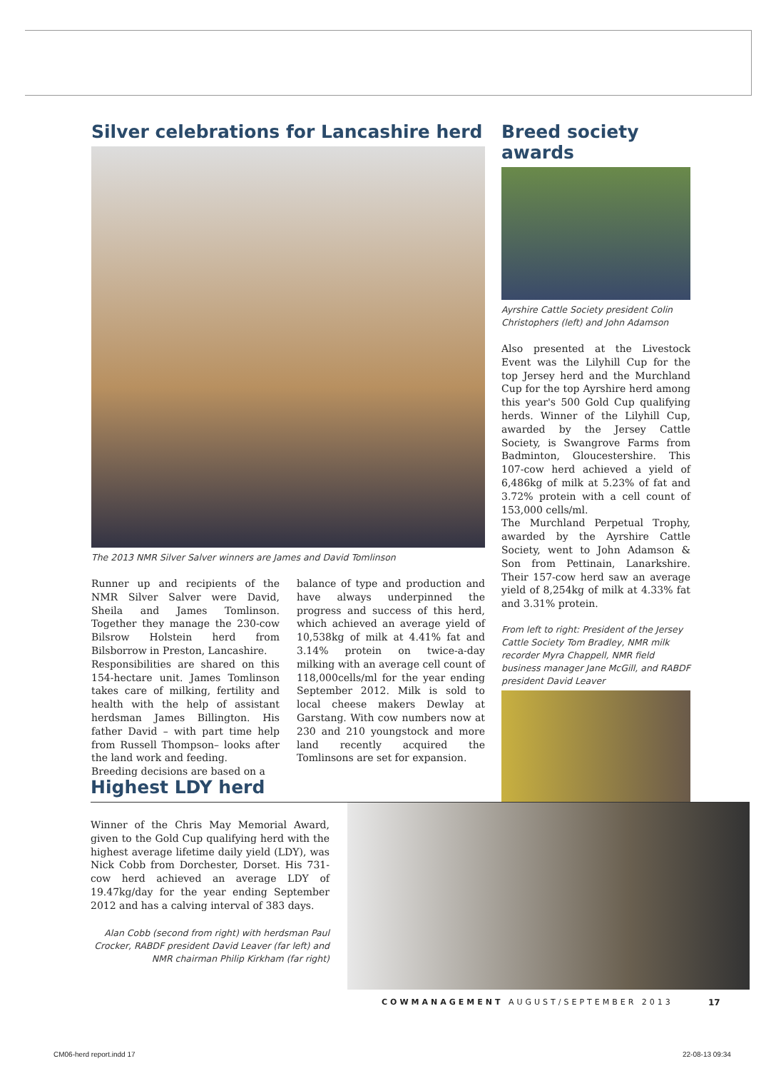Silver celebrations for Lancashire herd
The 2013 NMR Silver Salver winners are James and David Tomlinson
Runner up and recipients of the NMR Silver Salver were David, Sheila and James Tomlinson. Together they manage the 230-cow Bilsrow Holstein herd from Bilsborrow in Preston, Lancashire.
Responsibilities are shared on this 154-hectare unit. James Tomlinson takes care of milking, fertility and health with the help of assistant herdsman James Billington. His father David – with part time help from Russell Thompson– looks after the land work and feeding.
Breeding decisions are based on a
balance of type and production and have always underpinned the progress and success of this herd, which achieved an average yield of 10,538kg of milk at 4.41% fat and 3.14% protein on twice-a-day milking with an average cell count of 118,000cells/ml for the year ending September 2012. Milk is sold to local cheese makers Dewlay at Garstang. With cow numbers now at 230 and 210 youngstock and more land recently acquired the Tomlinsons are set for expansion.
Breed society awards
Ayrshire Cattle Society president Colin Christophers (left) and John Adamson
Also presented at the Livestock Event was the Lilyhill Cup for the top Jersey herd and the Murchland Cup for the top Ayrshire herd among this year's 500 Gold Cup qualifying herds. Winner of the Lilyhill Cup, awarded by the Jersey Cattle Society, is Swangrove Farms from Badminton, Gloucestershire. This 107-cow herd achieved a yield of 6,486kg of milk at 5.23% of fat and 3.72% protein with a cell count of 153,000 cells/ml.
The Murchland Perpetual Trophy, awarded by the Ayrshire Cattle Society, went to John Adamson & Son from Pettinain, Lanarkshire. Their 157-cow herd saw an average yield of 8,254kg of milk at 4.33% fat and 3.31% protein.
From left to right: President of the Jersey Cattle Society Tom Bradley, NMR milk recorder Myra Chappell, NMR field business manager Jane McGill, and RABDF president David Leaver
Highest LDY herd
Winner of the Chris May Memorial Award, given to the Gold Cup qualifying herd with the highest average lifetime daily yield (LDY), was Nick Cobb from Dorchester, Dorset. His 731-cow herd achieved an average LDY of 19.47kg/day for the year ending September 2012 and has a calving interval of 383 days.
Alan Cobb (second from right) with herdsman Paul Crocker, RABDF president David Leaver (far left) and NMR chairman Philip Kirkham (far right)
COWMANAGEMENT AUGUST/SEPTEMBER 2013
17
CM06-herd report.indd 17 22-08-13 09:34